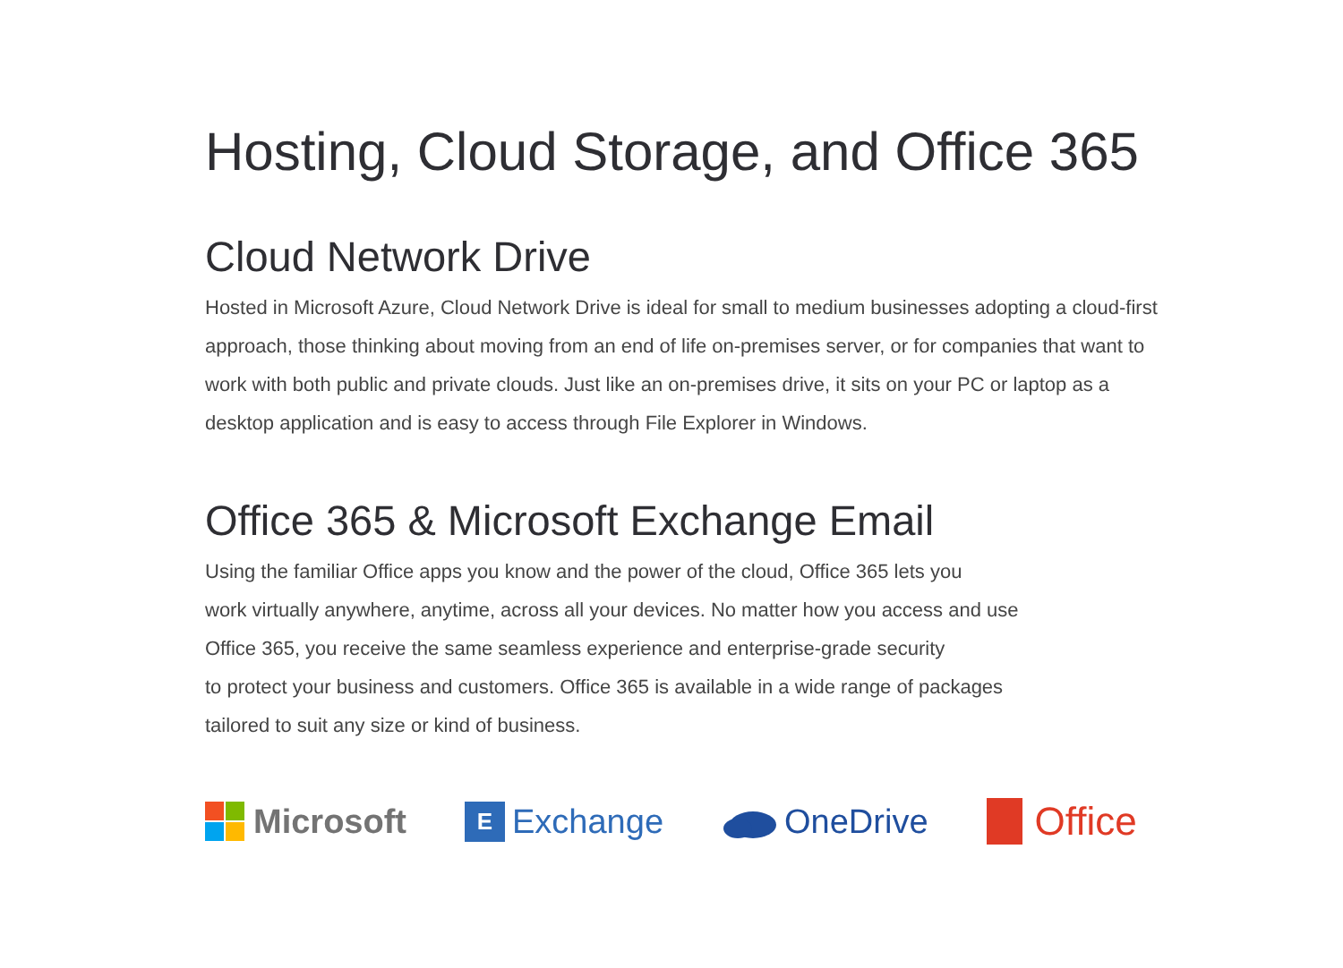Hosting, Cloud Storage, and Office 365
Cloud Network Drive
Hosted in Microsoft Azure, Cloud Network Drive is ideal for small to medium businesses adopting a cloud-first approach, those thinking about moving from an end of life on-premises server, or for companies that want to work with both public and private clouds. Just like an on-premises drive, it sits on your PC or laptop as a desktop application and is easy to access through File Explorer in Windows.
Office 365 & Microsoft Exchange Email
Using the familiar Office apps you know and the power of the cloud, Office 365 lets you
work virtually anywhere, anytime, across all your devices. No matter how you access and use
Office 365, you receive the same seamless experience and enterprise-grade security
to protect your business and customers. Office 365 is available in a wide range of packages
tailored to suit any size or kind of business.
Microsoft
E
Exchange
OneDrive
Office